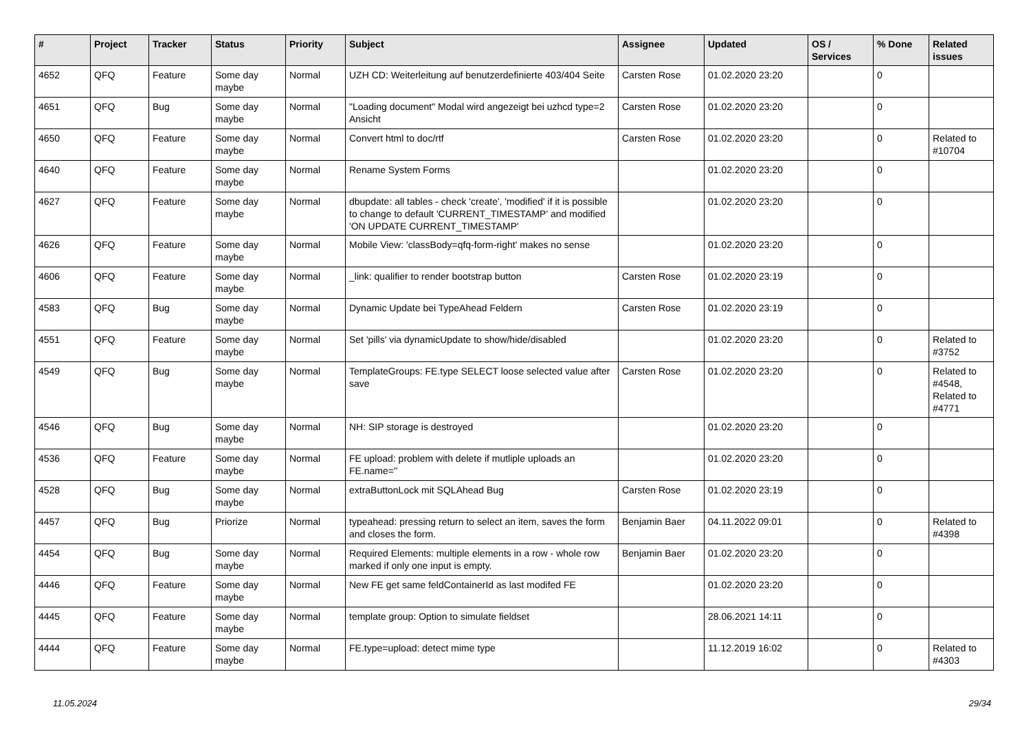| # | Project | Tracker | Status | Priority | Subject | Assignee | Updated | OS / Services | % Done | Related issues |
| --- | --- | --- | --- | --- | --- | --- | --- | --- | --- | --- |
| 4652 | QFQ | Feature | Some day maybe | Normal | UZH CD: Weiterleitung auf benutzerdefinierte 403/404 Seite | Carsten Rose | 01.02.2020 23:20 | | 0 | |
| 4651 | QFQ | Bug | Some day maybe | Normal | "Loading document" Modal wird angezeigt bei uzhcd type=2 Ansicht | Carsten Rose | 01.02.2020 23:20 | | 0 | |
| 4650 | QFQ | Feature | Some day maybe | Normal | Convert html to doc/rtf | Carsten Rose | 01.02.2020 23:20 | | 0 | Related to #10704 |
| 4640 | QFQ | Feature | Some day maybe | Normal | Rename System Forms | | 01.02.2020 23:20 | | 0 | |
| 4627 | QFQ | Feature | Some day maybe | Normal | dbupdate: all tables - check 'create', 'modified' if it is possible to change to default 'CURRENT_TIMESTAMP' and modified 'ON UPDATE CURRENT_TIMESTAMP' | | 01.02.2020 23:20 | | 0 | |
| 4626 | QFQ | Feature | Some day maybe | Normal | Mobile View: 'classBody=qfq-form-right' makes no sense | | 01.02.2020 23:20 | | 0 | |
| 4606 | QFQ | Feature | Some day maybe | Normal | _link: qualifier to render bootstrap button | Carsten Rose | 01.02.2020 23:19 | | 0 | |
| 4583 | QFQ | Bug | Some day maybe | Normal | Dynamic Update bei TypeAhead Feldern | Carsten Rose | 01.02.2020 23:19 | | 0 | |
| 4551 | QFQ | Feature | Some day maybe | Normal | Set 'pills' via dynamicUpdate to show/hide/disabled | | 01.02.2020 23:20 | | 0 | Related to #3752 |
| 4549 | QFQ | Bug | Some day maybe | Normal | TemplateGroups: FE.type SELECT loose selected value after save | Carsten Rose | 01.02.2020 23:20 | | 0 | Related to #4548, Related to #4771 |
| 4546 | QFQ | Bug | Some day maybe | Normal | NH: SIP storage is destroyed | | 01.02.2020 23:20 | | 0 | |
| 4536 | QFQ | Feature | Some day maybe | Normal | FE upload: problem with delete if mutliple uploads an FE.name='' | | 01.02.2020 23:20 | | 0 | |
| 4528 | QFQ | Bug | Some day maybe | Normal | extraButtonLock mit SQLAhead Bug | Carsten Rose | 01.02.2020 23:19 | | 0 | |
| 4457 | QFQ | Bug | Priorize | Normal | typeahead: pressing return to select an item, saves the form and closes the form. | Benjamin Baer | 04.11.2022 09:01 | | 0 | Related to #4398 |
| 4454 | QFQ | Bug | Some day maybe | Normal | Required Elements: multiple elements in a row - whole row marked if only one input is empty. | Benjamin Baer | 01.02.2020 23:20 | | 0 | |
| 4446 | QFQ | Feature | Some day maybe | Normal | New FE get same feldContainerId as last modifed FE | | 01.02.2020 23:20 | | 0 | |
| 4445 | QFQ | Feature | Some day maybe | Normal | template group: Option to simulate fieldset | | 28.06.2021 14:11 | | 0 | |
| 4444 | QFQ | Feature | Some day maybe | Normal | FE.type=upload: detect mime type | | 11.12.2019 16:02 | | 0 | Related to #4303 |
11.05.2024 29/34